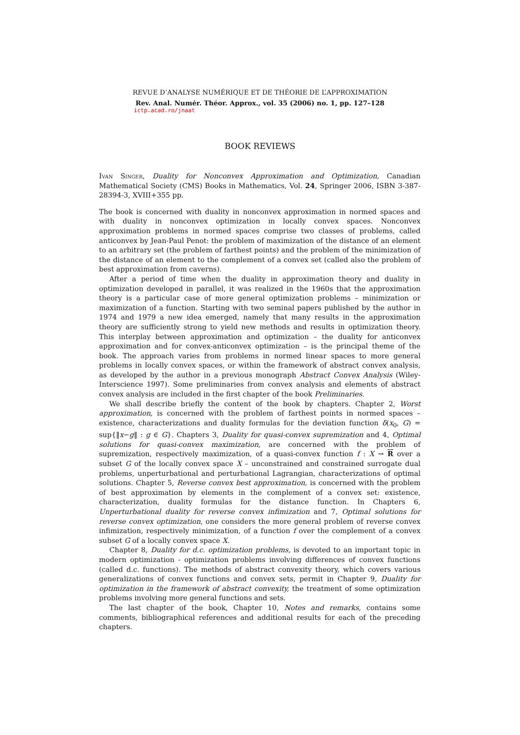REVUE D’ANALYSE NUMÉRIQUE ET DE THÉORIE DE L’APPROXIMATION
Rev. Anal. Numér. Théor. Approx., vol. 35 (2006) no. 1, pp. 127–128
ictp.acad.ro/jnaat
BOOK REVIEWS
Ivan Singer, Duality for Nonconvex Approximation and Optimization, Canadian Mathematical Society (CMS) Books in Mathematics, Vol. 24, Springer 2006, ISBN 3-387-28394-3, XVIII+355 pp.
The book is concerned with duality in nonconvex approximation in normed spaces and with duality in nonconvex optimization in locally convex spaces. Nonconvex approximation problems in normed spaces comprise two classes of problems, called anticonvex by Jean-Paul Penot: the problem of maximization of the distance of an element to an arbitrary set (the problem of farthest points) and the problem of the minimization of the distance of an element to the complement of a convex set (called also the problem of best approximation from caverns).
After a period of time when the duality in approximation theory and duality in optimization developed in parallel, it was realized in the 1960s that the approximation theory is a particular case of more general optimization problems – minimization or maximization of a function. Starting with two seminal papers published by the author in 1974 and 1979 a new idea emerged, namely that many results in the approximation theory are sufficiently strong to yield new methods and results in optimization theory. This interplay between approximation and optimization – the duality for anticonvex approximation and for convex-anticonvex optimization – is the principal theme of the book. The approach varies from problems in normed linear spaces to more general problems in locally convex spaces, or within the framework of abstract convex analysis, as developed by the author in a previous monograph Abstract Convex Analysis (Wiley-Interscience 1997). Some preliminaries from convex analysis and elements of abstract convex analysis are included in the first chapter of the book Preliminaries.
We shall describe briefly the content of the book by chapters. Chapter 2, Worst approximation, is concerned with the problem of farthest points in normed spaces – existence, characterizations and duality formulas for the deviation function δ(x<sub>0</sub>, G) = sup{‖x−g‖ : g ∈ G}. Chapters 3, Duality for quasi-convex supremization and 4, Optimal solutions for quasi-convex maximization, are concerned with the problem of supremization, respectively maximization, of a quasi-convex function f : X → R over a subset G of the locally convex space X – unconstrained and constrained surrogate dual problems, unperturbational and perturbational Lagrangian, characterizations of optimal solutions. Chapter 5, Reverse convex best approximation, is concerned with the problem of best approximation by elements in the complement of a convex set: existence, characterization, duality formulas for the distance function. In Chapters 6, Unperturbational duality for reverse convex infimization and 7, Optimal solutions for reverse convex optimization, one considers the more general problem of reverse convex infimization, respectively minimization, of a function f over the complement of a convex subset G of a locally convex space X.
Chapter 8, Duality for d.c. optimization problems, is devoted to an important topic in modern optimization - optimization problems involving differences of convex functions (called d.c. functions). The methods of abstract convexity theory, which covers various generalizations of convex functions and convex sets, permit in Chapter 9, Duality for optimization in the framework of abstract convexity, the treatment of some optimization problems involving more general functions and sets.
The last chapter of the book, Chapter 10, Notes and remarks, contains some comments, bibliographical references and additional results for each of the preceding chapters.